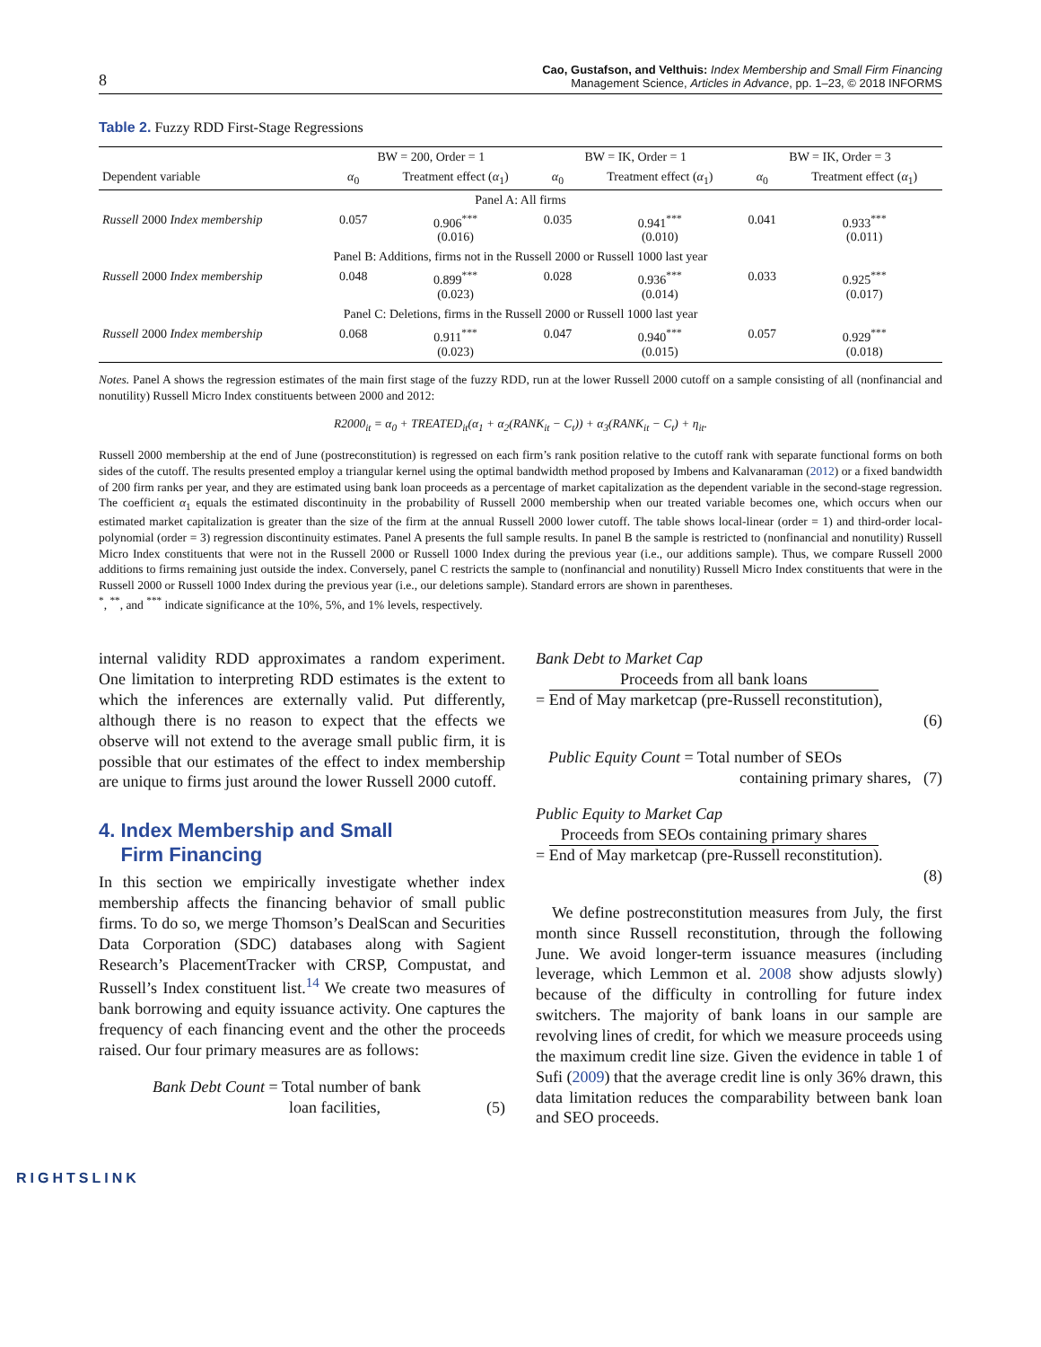8 Cao, Gustafson, and Velthuis: Index Membership and Small Firm Financing
Management Science, Articles in Advance, pp. 1–23, © 2018 INFORMS
Table 2. Fuzzy RDD First-Stage Regressions
| | BW = 200, Order = 1 | | BW = IK, Order = 1 | | BW = IK, Order = 3 | |
| --- | --- | --- | --- | --- | --- | --- |
| Dependent variable | α<sub>0</sub> | Treatment effect ( α<sub>1</sub>) | α<sub>0</sub> | Treatment effect ( α<sub>1</sub>) | α<sub>0</sub> | Treatment effect ( α<sub>1</sub>) |
| Panel A: All firms | | | | | | |
| Russell 2000 Index membership | 0.057 | 0.906<sup>***</sup> (0.016) | 0.035 | 0.941<sup>***</sup> (0.010) | 0.041 | 0.933<sup>***</sup> (0.011) |
| Panel B: Additions, firms not in the Russell 2000 or Russell 1000 last year | | | | | | |
| Russell 2000 Index membership | 0.048 | 0.899<sup>***</sup> (0.023) | 0.028 | 0.936<sup>***</sup> (0.014) | 0.033 | 0.925<sup>***</sup> (0.017) |
| Panel C: Deletions, firms in the Russell 2000 or Russell 1000 last year | | | | | | |
| Russell 2000 Index membership | 0.068 | 0.911<sup>***</sup> (0.023) | 0.047 | 0.940<sup>***</sup> (0.015) | 0.057 | 0.929<sup>***</sup> (0.018) |
Notes. Panel A shows the regression estimates of the main first stage of the fuzzy RDD, run at the lower Russell 2000 cutoff on a sample consisting of all (nonfinancial and nonutility) Russell Micro Index constituents between 2000 and 2012:
R2000<sub>it</sub> = α<sub>0</sub> + TREATED<sub>it</sub>(α<sub>1</sub> + α<sub>2</sub>(RANK<sub>it</sub> − C<sub>t</sub>)) + α<sub>3</sub>(RANK<sub>it</sub> − C<sub>t</sub>) + η<sub>it</sub>.
Russell 2000 membership at the end of June (postreconstitution) is regressed on each firm’s rank position relative to the cutoff rank with separate functional forms on both sides of the cutoff. The results presented employ a triangular kernel using the optimal bandwidth method proposed by Imbens and Kalvanaraman (2012) or a fixed bandwidth of 200 firm ranks per year, and they are estimated using bank loan proceeds as a percentage of market capitalization as the dependent variable in the second-stage regression. The coefficient α<sub>1</sub> equals the estimated discontinuity in the probability of Russell 2000 membership when our treated variable becomes one, which occurs when our estimated market capitalization is greater than the size of the firm at the annual Russell 2000 lower cutoff. The table shows local-linear (order = 1) and third-order local-polynomial (order = 3) regression discontinuity estimates. Panel A presents the full sample results. In panel B the sample is restricted to (nonfinancial and nonutility) Russell Micro Index constituents that were not in the Russell 2000 or Russell 1000 Index during the previous year (i.e., our additions sample). Thus, we compare Russell 2000 additions to firms remaining just outside the index. Conversely, panel C restricts the sample to (nonfinancial and nonutility) Russell Micro Index constituents that were in the Russell 2000 or Russell 1000 Index during the previous year (i.e., our deletions sample). Standard errors are shown in parentheses.
<sup>*</sup>, <sup>**</sup>, and <sup>***</sup> indicate significance at the 10%, 5%, and 1% levels, respectively.
internal validity RDD approximates a random experiment. One limitation to interpreting RDD estimates is the extent to which the inferences are externally valid. Put differently, although there is no reason to expect that the effects we observe will not extend to the average small public firm, it is possible that our estimates of the effect to index membership are unique to firms just around the lower Russell 2000 cutoff.
4. Index Membership and Small
Firm Financing
In this section we empirically investigate whether index membership affects the financing behavior of small public firms. To do so, we merge Thomson’s DealScan and Securities Data Corporation (SDC) databases along with Sagient Research’s PlacementTracker with CRSP, Compustat, and Russell’s Index constituent list.<sup>14</sup> We create two measures of bank borrowing and equity issuance activity. One captures the frequency of each financing event and the other the proceeds raised. Our four primary measures are as follows:
Bank Debt Count = Total number of bank
loan facilities, (5)
Bank Debt to Market Cap
= Proceeds from all bank loans
End of May marketcap (pre-Russell reconstitution),
(6)
Public Equity Count = Total number of SEOs
containing primary shares, (7)
Public Equity to Market Cap
= Proceeds from SEOs containing primary shares
End of May marketcap (pre-Russell reconstitution).
(8)
We define postreconstitution measures from July, the first month since Russell reconstitution, through the following June. We avoid longer-term issuance measures (including leverage, which Lemmon et al. 2008 show adjusts slowly) because of the difficulty in controlling for future index switchers. The majority of bank loans in our sample are revolving lines of credit, for which we measure proceeds using the maximum credit line size. Given the evidence in table 1 of Sufi (2009) that the average credit line is only 36% drawn, this data limitation reduces the comparability between bank loan and SEO proceeds.
RIGHTSLINK